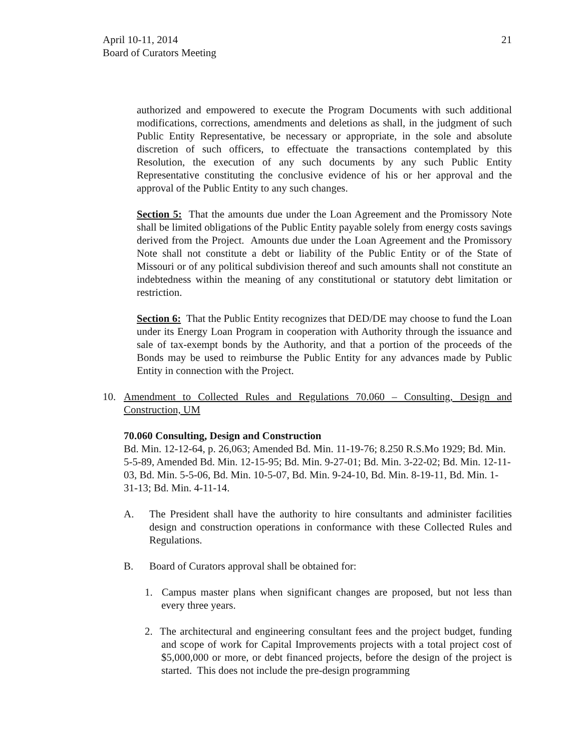April 10-11, 2014
Board of Curators Meeting
21
authorized and empowered to execute the Program Documents with such additional modifications, corrections, amendments and deletions as shall, in the judgment of such Public Entity Representative, be necessary or appropriate, in the sole and absolute discretion of such officers, to effectuate the transactions contemplated by this Resolution, the execution of any such documents by any such Public Entity Representative constituting the conclusive evidence of his or her approval and the approval of the Public Entity to any such changes.
Section 5: That the amounts due under the Loan Agreement and the Promissory Note shall be limited obligations of the Public Entity payable solely from energy costs savings derived from the Project. Amounts due under the Loan Agreement and the Promissory Note shall not constitute a debt or liability of the Public Entity or of the State of Missouri or of any political subdivision thereof and such amounts shall not constitute an indebtedness within the meaning of any constitutional or statutory debt limitation or restriction.
Section 6: That the Public Entity recognizes that DED/DE may choose to fund the Loan under its Energy Loan Program in cooperation with Authority through the issuance and sale of tax-exempt bonds by the Authority, and that a portion of the proceeds of the Bonds may be used to reimburse the Public Entity for any advances made by Public Entity in connection with the Project.
10. Amendment to Collected Rules and Regulations 70.060 – Consulting, Design and Construction, UM
70.060 Consulting, Design and Construction
Bd. Min. 12-12-64, p. 26,063; Amended Bd. Min. 11-19-76; 8.250 R.S.Mo 1929; Bd. Min. 5-5-89, Amended Bd. Min. 12-15-95; Bd. Min. 9-27-01; Bd. Min. 3-22-02; Bd. Min. 12-11-03, Bd. Min. 5-5-06, Bd. Min. 10-5-07, Bd. Min. 9-24-10, Bd. Min. 8-19-11, Bd. Min. 1-31-13; Bd. Min. 4-11-14.
A. The President shall have the authority to hire consultants and administer facilities design and construction operations in conformance with these Collected Rules and Regulations.
B. Board of Curators approval shall be obtained for:
1. Campus master plans when significant changes are proposed, but not less than every three years.
2. The architectural and engineering consultant fees and the project budget, funding and scope of work for Capital Improvements projects with a total project cost of $5,000,000 or more, or debt financed projects, before the design of the project is started. This does not include the pre-design programming